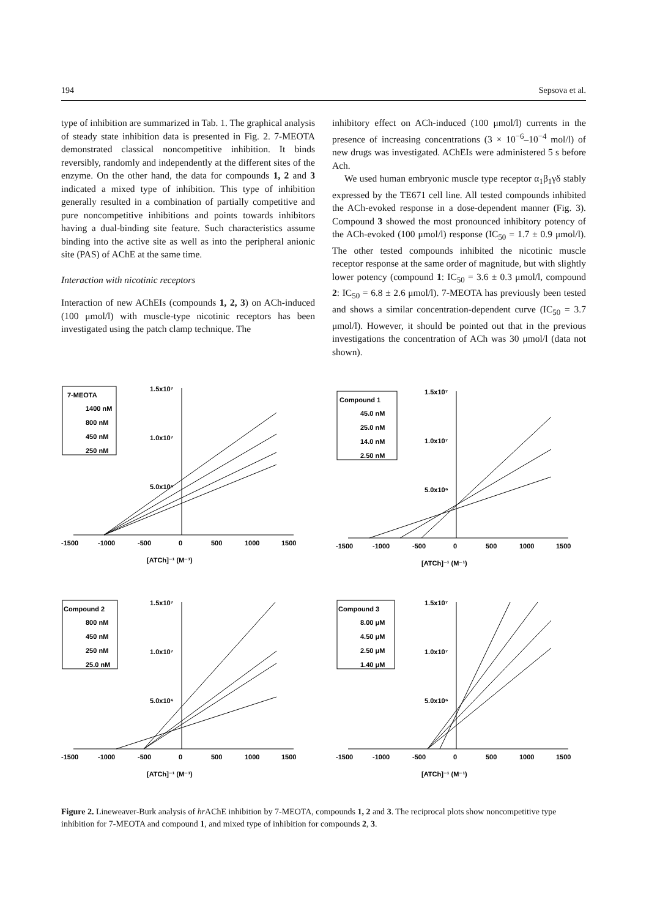194 Sepsova et al.
type of inhibition are summarized in Tab. 1. The graphical analysis of steady state inhibition data is presented in Fig. 2. 7-MEOTA demonstrated classical noncompetitive inhibition. It binds reversibly, randomly and independently at the different sites of the enzyme. On the other hand, the data for compounds 1, 2 and 3 indicated a mixed type of inhibition. This type of inhibition generally resulted in a combination of partially competitive and pure noncompetitive inhibitions and points towards inhibitors having a dual-binding site feature. Such characteristics assume binding into the active site as well as into the peripheral anionic site (PAS) of AChE at the same time.
Interaction with nicotinic receptors
Interaction of new AChEIs (compounds 1, 2, 3) on ACh-induced (100 μmol/l) with muscle-type nicotinic receptors has been investigated using the patch clamp technique. The
inhibitory effect on ACh-induced (100 μmol/l) currents in the presence of increasing concentrations (3 × 10<sup>−6</sup>–10<sup>−4</sup> mol/l) of new drugs was investigated. AChEIs were administered 5 s before Ach.
We used human embryonic muscle type receptor α<sub>1</sub>β<sub>1</sub>γδ stably expressed by the TE671 cell line. All tested compounds inhibited the ACh-evoked response in a dose-dependent manner (Fig. 3). Compound 3 showed the most pronounced inhibitory potency of the ACh-evoked (100 μmol/l) response (IC<sub>50</sub> = 1.7 ± 0.9 μmol/l). The other tested compounds inhibited the nicotinic muscle receptor response at the same order of magnitude, but with slightly lower potency (compound 1: IC<sub>50</sub> = 3.6 ± 0.3 μmol/l, compound 2: IC<sub>50</sub> = 6.8 ± 2.6 μmol/l). 7-MEOTA has previously been tested and shows a similar concentration-dependent curve (IC<sub>50</sub> = 3.7 μmol/l). However, it should be pointed out that in the previous investigations the concentration of ACh was 30 μmol/l (data not shown).
7-MEOTA
1400 nM
800 nM
450 nM
250 nM
1.5x10⁷
1.0x10⁷
5.0x10⁶
-1500
-1000
-500
0
500
1000
1500
[ATCh]⁻¹ (M⁻¹)
Compound 1
45.0 nM
25.0 nM
14.0 nM
2.50 nM
1.5x10⁷
1.0x10⁷
5.0x10⁶
-1500
-1000
-500
0
500
1000
1500
[ATCh]⁻¹ (M⁻¹)
Compound 2
800 nM
450 nM
250 nM
25.0 nM
1.5x10⁷
1.0x10⁷
5.0x10⁶
-1500
-1000
-500
0
500
1000
1500
[ATCh]⁻¹ (M⁻¹)
Compound 3
8.00 μM
4.50 μM
2.50 μM
1.40 μM
1.5x10⁷
1.0x10⁷
5.0x10⁶
-1500
-1000
-500
0
500
1000
1500
[ATCh]⁻¹ (M⁻¹)
Figure 2. Lineweaver-Burk analysis of hr AChE inhibition by 7-MEOTA, compounds 1, 2 and 3. The reciprocal plots show noncompetitive type inhibition for 7-MEOTA and compound 1, and mixed type of inhibition for compounds 2, 3.